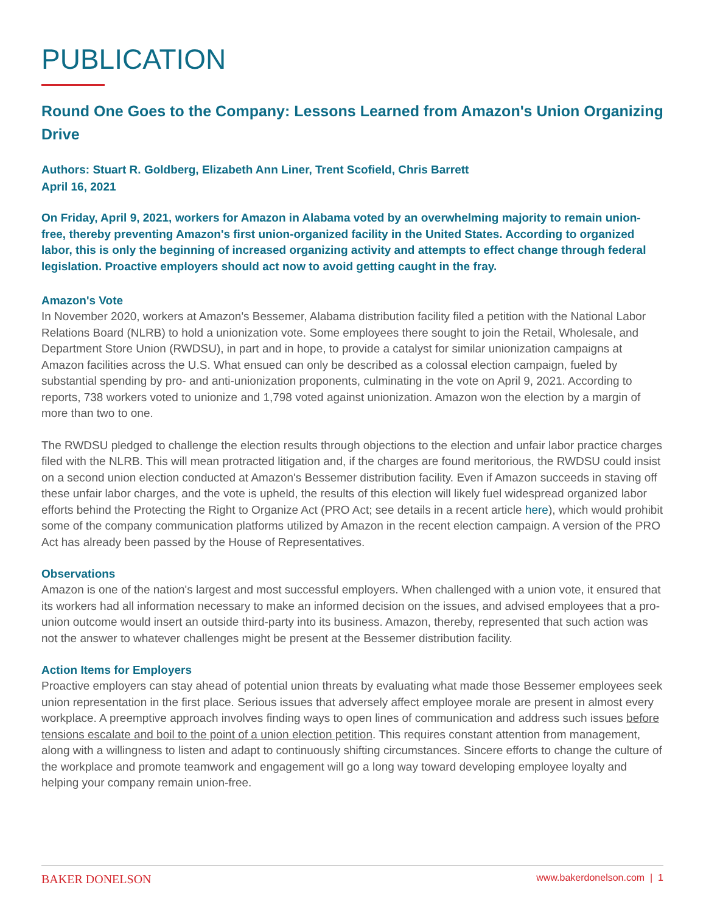PUBLICATION
Round One Goes to the Company: Lessons Learned from Amazon's Union Organizing Drive
Authors: Stuart R. Goldberg, Elizabeth Ann Liner, Trent Scofield, Chris Barrett
April 16, 2021
On Friday, April 9, 2021, workers for Amazon in Alabama voted by an overwhelming majority to remain union-free, thereby preventing Amazon's first union-organized facility in the United States. According to organized labor, this is only the beginning of increased organizing activity and attempts to effect change through federal legislation. Proactive employers should act now to avoid getting caught in the fray.
Amazon's Vote
In November 2020, workers at Amazon's Bessemer, Alabama distribution facility filed a petition with the National Labor Relations Board (NLRB) to hold a unionization vote. Some employees there sought to join the Retail, Wholesale, and Department Store Union (RWDSU), in part and in hope, to provide a catalyst for similar unionization campaigns at Amazon facilities across the U.S. What ensued can only be described as a colossal election campaign, fueled by substantial spending by pro- and anti-unionization proponents, culminating in the vote on April 9, 2021. According to reports, 738 workers voted to unionize and 1,798 voted against unionization. Amazon won the election by a margin of more than two to one.
The RWDSU pledged to challenge the election results through objections to the election and unfair labor practice charges filed with the NLRB. This will mean protracted litigation and, if the charges are found meritorious, the RWDSU could insist on a second union election conducted at Amazon's Bessemer distribution facility. Even if Amazon succeeds in staving off these unfair labor charges, and the vote is upheld, the results of this election will likely fuel widespread organized labor efforts behind the Protecting the Right to Organize Act (PRO Act; see details in a recent article here), which would prohibit some of the company communication platforms utilized by Amazon in the recent election campaign. A version of the PRO Act has already been passed by the House of Representatives.
Observations
Amazon is one of the nation's largest and most successful employers. When challenged with a union vote, it ensured that its workers had all information necessary to make an informed decision on the issues, and advised employees that a pro-union outcome would insert an outside third-party into its business. Amazon, thereby, represented that such action was not the answer to whatever challenges might be present at the Bessemer distribution facility.
Action Items for Employers
Proactive employers can stay ahead of potential union threats by evaluating what made those Bessemer employees seek union representation in the first place. Serious issues that adversely affect employee morale are present in almost every workplace. A preemptive approach involves finding ways to open lines of communication and address such issues before tensions escalate and boil to the point of a union election petition. This requires constant attention from management, along with a willingness to listen and adapt to continuously shifting circumstances. Sincere efforts to change the culture of the workplace and promote teamwork and engagement will go a long way toward developing employee loyalty and helping your company remain union-free.
BAKER DONELSON www.bakerdonelson.com | 1